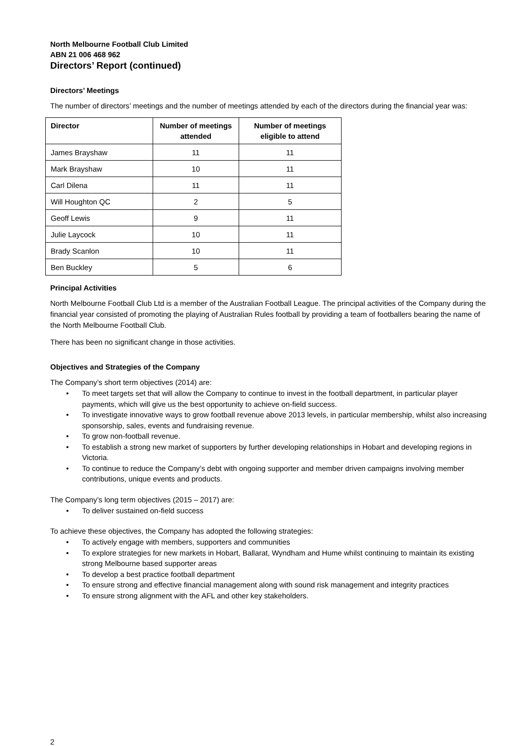North Melbourne Football Club Limited
ABN 21 006 468 962
Directors’ Report (continued)
Directors’ Meetings
The number of directors’ meetings and the number of meetings attended by each of the directors during the financial year was:
| Director | Number of meetings attended | Number of meetings eligible to attend |
| --- | --- | --- |
| James Brayshaw | 11 | 11 |
| Mark Brayshaw | 10 | 11 |
| Carl Dilena | 11 | 11 |
| Will Houghton QC | 2 | 5 |
| Geoff Lewis | 9 | 11 |
| Julie Laycock | 10 | 11 |
| Brady Scanlon | 10 | 11 |
| Ben Buckley | 5 | 6 |
Principal Activities
North Melbourne Football Club Ltd is a member of the Australian Football League. The principal activities of the Company during the financial year consisted of promoting the playing of Australian Rules football by providing a team of footballers bearing the name of the North Melbourne Football Club.
There has been no significant change in those activities.
Objectives and Strategies of the Company
The Company’s short term objectives (2014) are:
• To meet targets set that will allow the Company to continue to invest in the football department, in particular player payments, which will give us the best opportunity to achieve on-field success.
• To investigate innovative ways to grow football revenue above 2013 levels, in particular membership, whilst also increasing sponsorship, sales, events and fundraising revenue.
• To grow non-football revenue.
• To establish a strong new market of supporters by further developing relationships in Hobart and developing regions in Victoria.
• To continue to reduce the Company’s debt with ongoing supporter and member driven campaigns involving member contributions, unique events and products.
The Company’s long term objectives (2015 – 2017) are:
• To deliver sustained on-field success
To achieve these objectives, the Company has adopted the following strategies:
• To actively engage with members, supporters and communities
• To explore strategies for new markets in Hobart, Ballarat, Wyndham and Hume whilst continuing to maintain its existing strong Melbourne based supporter areas
• To develop a best practice football department
• To ensure strong and effective financial management along with sound risk management and integrity practices
• To ensure strong alignment with the AFL and other key stakeholders.
2